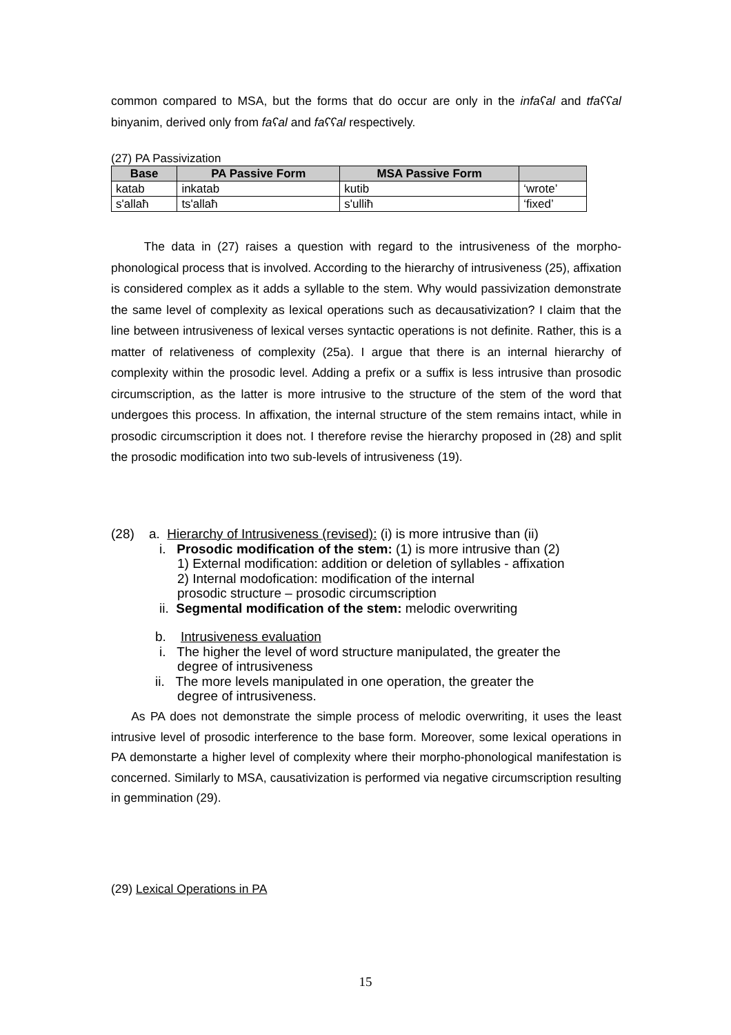common compared to MSA, but the forms that do occur are only in the infaʕal and tfaʕʕal binyanim, derived only from faʕal and faʕʕal respectively.
(27) PA Passivization
| Base | PA Passive Form | MSA Passive Form | |
| --- | --- | --- | --- |
| katab | inkatab | kutib | ‘wrote’ |
| s'allaħ | ts'allaħ | s'ulliħ | ‘fixed’ |
The data in (27) raises a question with regard to the intrusiveness of the morpho-phonological process that is involved. According to the hierarchy of intrusiveness (25), affixation is considered complex as it adds a syllable to the stem. Why would passivization demonstrate the same level of complexity as lexical operations such as decausativization? I claim that the line between intrusiveness of lexical verses syntactic operations is not definite. Rather, this is a matter of relativeness of complexity (25a). I argue that there is an internal hierarchy of complexity within the prosodic level. Adding a prefix or a suffix is less intrusive than prosodic circumscription, as the latter is more intrusive to the structure of the stem of the word that undergoes this process. In affixation, the internal structure of the stem remains intact, while in prosodic circumscription it does not. I therefore revise the hierarchy proposed in (28) and split the prosodic modification into two sub-levels of intrusiveness (19).
(28) a. Hierarchy of Intrusiveness (revised): (i) is more intrusive than (ii)
i. Prosodic modification of the stem: (1) is more intrusive than (2)
1) External modification: addition or deletion of syllables - affixation
2) Internal modofication: modification of the internal
prosodic structure – prosodic circumscription
ii. Segmental modification of the stem: melodic overwriting
b. Intrusiveness evaluation
i. The higher the level of word structure manipulated, the greater the
degree of intrusiveness
ii. The more levels manipulated in one operation, the greater the
degree of intrusiveness.
As PA does not demonstrate the simple process of melodic overwriting, it uses the least intrusive level of prosodic interference to the base form. Moreover, some lexical operations in PA demonstarte a higher level of complexity where their morpho-phonological manifestation is concerned. Similarly to MSA, causativization is performed via negative circumscription resulting in gemmination (29).
(29) Lexical Operations in PA
15